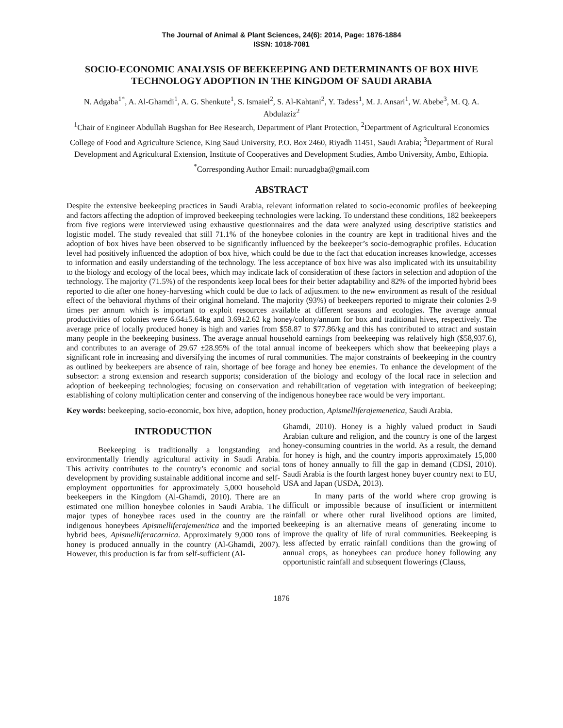The Journal of Animal & Plant Sciences, 24(6): 2014, Page: 1876-1884
ISSN: 1018-7081
SOCIO-ECONOMIC ANALYSIS OF BEEKEEPING AND DETERMINANTS OF BOX HIVE TECHNOLOGY ADOPTION IN THE KINGDOM OF SAUDI ARABIA
N. Adgaba<sup>1*</sup>, A. Al-Ghamdi<sup>1</sup>, A. G. Shenkute<sup>1</sup>, S. Ismaiel<sup>2</sup>, S. Al-Kahtani<sup>2</sup>, Y. Tadess<sup>1</sup>, M. J. Ansari<sup>1</sup>, W. Abebe<sup>3</sup>, M. Q. A. Abdulaziz<sup>2</sup>
<sup>1</sup> Chair of Engineer Abdullah Bugshan for Bee Research, Department of Plant Protection, <sup>2</sup>Department of Agricultural Economics College of Food and Agriculture Science, King Saud University, P.O. Box 2460, Riyadh 11451, Saudi Arabia; <sup>3</sup>Department of Rural Development and Agricultural Extension, Institute of Cooperatives and Development Studies, Ambo University, Ambo, Ethiopia.
<sup>*</sup> Corresponding Author Email: nuruadgba@gmail.com
ABSTRACT
Despite the extensive beekeeping practices in Saudi Arabia, relevant information related to socio-economic profiles of beekeeping and factors affecting the adoption of improved beekeeping technologies were lacking. To understand these conditions, 182 beekeepers from five regions were interviewed using exhaustive questionnaires and the data were analyzed using descriptive statistics and logistic model. The study revealed that still 71.1% of the honeybee colonies in the country are kept in traditional hives and the adoption of box hives have been observed to be significantly influenced by the beekeeper’s socio-demographic profiles. Education level had positively influenced the adoption of box hive, which could be due to the fact that education increases knowledge, accesses to information and easily understanding of the technology. The less acceptance of box hive was also implicated with its unsuitability to the biology and ecology of the local bees, which may indicate lack of consideration of these factors in selection and adoption of the technology. The majority (71.5%) of the respondents keep local bees for their better adaptability and 82% of the imported hybrid bees reported to die after one honey-harvesting which could be due to lack of adjustment to the new environment as result of the residual effect of the behavioral rhythms of their original homeland. The majority (93%) of beekeepers reported to migrate their colonies 2-9 times per annum which is important to exploit resources available at different seasons and ecologies. The average annual productivities of colonies were 6.64±5.64kg and 3.69±2.62 kg honey/colony/annum for box and traditional hives, respectively. The average price of locally produced honey is high and varies from $58.87 to $77.86/kg and this has contributed to attract and sustain many people in the beekeeping business. The average annual household earnings from beekeeping was relatively high ($58,937.6), and contributes to an average of 29.67 ±28.95% of the total annual income of beekeepers which show that beekeeping plays a significant role in increasing and diversifying the incomes of rural communities. The major constraints of beekeeping in the country as outlined by beekeepers are absence of rain, shortage of bee forage and honey bee enemies. To enhance the development of the subsector: a strong extension and research supports; consideration of the biology and ecology of the local race in selection and adoption of beekeeping technologies; focusing on conservation and rehabilitation of vegetation with integration of beekeeping; establishing of colony multiplication center and conserving of the indigenous honeybee race would be very important.
Key words: beekeeping, socio-economic, box hive, adoption, honey production, Apismelliferajemenetica, Saudi Arabia.
INTRODUCTION
Beekeeping is traditionally a longstanding and environmentally friendly agricultural activity in Saudi Arabia. This activity contributes to the country’s economic and social development by providing sustainable additional income and self-employment opportunities for approximately 5,000 household beekeepers in the Kingdom (Al-Ghamdi, 2010). There are an estimated one million honeybee colonies in Saudi Arabia. The major types of honeybee races used in the country are the indigenous honeybees Apismelliferajemenitica and the imported hybrid bees, Apismelliferacarnica. Approximately 9,000 tons of honey is produced annually in the country (Al-Ghamdi, 2007). However, this production is far from self-sufficient (Al-
Ghamdi, 2010). Honey is a highly valued product in Saudi Arabian culture and religion, and the country is one of the largest honey-consuming countries in the world. As a result, the demand for honey is high, and the country imports approximately 15,000 tons of honey annually to fill the gap in demand (CDSI, 2010). Saudi Arabia is the fourth largest honey buyer country next to EU, USA and Japan (USDA, 2013).
In many parts of the world where crop growing is difficult or impossible because of insufficient or intermittent rainfall or where other rural livelihood options are limited, beekeeping is an alternative means of generating income to improve the quality of life of rural communities. Beekeeping is less affected by erratic rainfall conditions than the growing of annual crops, as honeybees can produce honey following any opportunistic rainfall and subsequent flowerings (Clauss,
1876